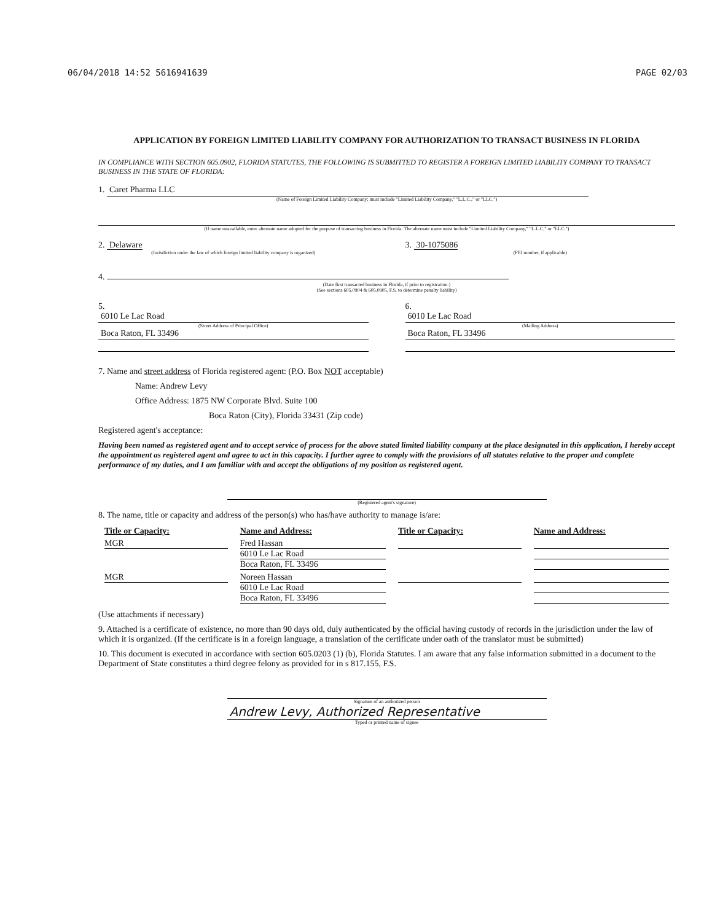06/04/2018 14:52 5616941639 PAGE 02/03
APPLICATION BY FOREIGN LIMITED LIABILITY COMPANY FOR AUTHORIZATION TO TRANSACT BUSINESS IN FLORIDA
IN COMPLIANCE WITH SECTION 605.0902, FLORIDA STATUTES, THE FOLLOWING IS SUBMITTED TO REGISTER A FOREIGN LIMITED LIABILITY COMPANY TO TRANSACT BUSINESS IN THE STATE OF FLORIDA:
1. Caret Pharma LLC
(Name of Foreign Limited Liability Company; must include "Limited Liability Company," "L.L.C.," or "LLC.")
(If name unavailable, enter alternate name adopted for the purpose of transacting business in Florida. The alternate name must include "Limited Liability Company," "L.L.C," or "LLC.")
2. Delaware
(Jurisdiction under the law of which foreign limited liability company is organized)
3. 30-1075086
(FEI number, if applicable)
4.
(Date first transacted business in Florida, if prior to registration.)
(See sections 605.0904 & 605.0905, F.S. to determine penalty liability)
5.
6010 Le Lac Road
(Street Address of Principal Office)
Boca Raton, FL 33496
6.
6010 Le Lac Road
(Mailing Address)
Boca Raton, FL 33496
7. Name and street address of Florida registered agent: (P.O. Box NOT acceptable)
Name: Andrew Levy
Office Address: 1875 NW Corporate Blvd. Suite 100
Boca Raton (City), Florida 33431 (Zip code)
Registered agent's acceptance:
Having been named as registered agent and to accept service of process for the above stated limited liability company at the place designated in this application, I hereby accept the appointment as registered agent and agree to act in this capacity. I further agree to comply with the provisions of all statutes relative to the proper and complete performance of my duties, and I am familiar with and accept the obligations of my position as registered agent.
(Registered agent's signature)
8. The name, title or capacity and address of the person(s) who has/have authority to manage is/are:
| Title or Capacity: | Name and Address: | Title or Capacity: | Name and Address: |
| --- | --- | --- | --- |
| MGR | Fred Hassan 6010 Le Lac Road Boca Raton, FL 33496 | | |
| MGR | Noreen Hassan 6010 Le Lac Road Boca Raton, FL 33496 | | |
(Use attachments if necessary)
9. Attached is a certificate of existence, no more than 90 days old, duly authenticated by the official having custody of records in the jurisdiction under the law of which it is organized. (If the certificate is in a foreign language, a translation of the certificate under oath of the translator must be submitted)
10. This document is executed in accordance with section 605.0203 (1) (b), Florida Statutes. I am aware that any false information submitted in a document to the Department of State constitutes a third degree felony as provided for in s 817.155, F.S.
Signature of an authorized person
Andrew Levy, Authorized Representative
Typed or printed name of signee